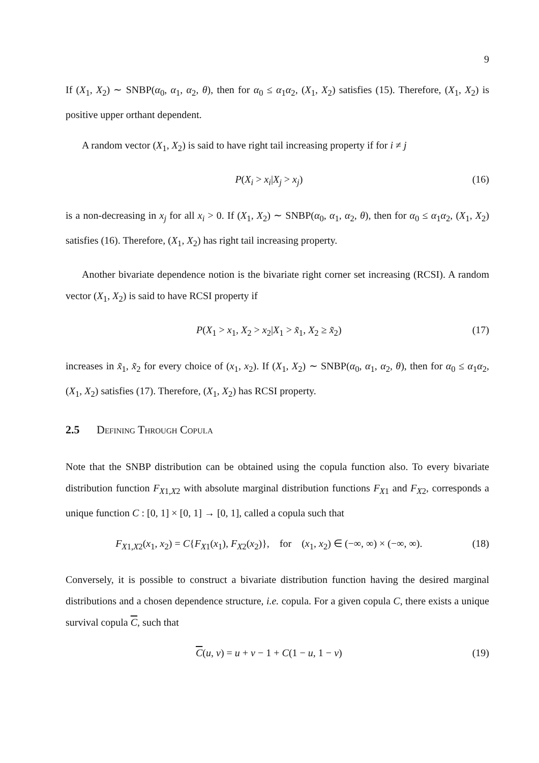9
If (X<sub>1</sub>, X<sub>2</sub>) ∼ SNBP(α<sub>0</sub>, α<sub>1</sub>, α<sub>2</sub>, θ), then for α<sub>0</sub> ≤ α<sub>1</sub>α<sub>2</sub>, (X<sub>1</sub>, X<sub>2</sub>) satisfies (15). Therefore, (X<sub>1</sub>, X<sub>2</sub>) is positive upper orthant dependent.
A random vector (X<sub>1</sub>, X<sub>2</sub>) is said to have right tail increasing property if for i ≠ j
P(X<sub>i</sub> > x<sub>i</sub>|X<sub>j</sub> > x<sub>j</sub>) (16)
is a non-decreasing in x<sub>j</sub> for all x<sub>i</sub> > 0. If (X<sub>1</sub>, X<sub>2</sub>) ∼ SNBP(α<sub>0</sub>, α<sub>1</sub>, α<sub>2</sub>, θ), then for α<sub>0</sub> ≤ α<sub>1</sub>α<sub>2</sub>, (X<sub>1</sub>, X<sub>2</sub>) satisfies (16). Therefore, (X<sub>1</sub>, X<sub>2</sub>) has right tail increasing property.
Another bivariate dependence notion is the bivariate right corner set increasing (RCSI). A random vector (X<sub>1</sub>, X<sub>2</sub>) is said to have RCSI property if
P(X<sub>1</sub> > x<sub>1</sub>, X<sub>2</sub> > x<sub>2</sub>|X<sub>1</sub> > x̃<sub>1</sub>, X<sub>2</sub> ≥ x̃<sub>2</sub>) (17)
increases in x̃<sub>1</sub>, x̃<sub>2</sub> for every choice of (x<sub>1</sub>, x<sub>2</sub>). If (X<sub>1</sub>, X<sub>2</sub>) ∼ SNBP(α<sub>0</sub>, α<sub>1</sub>, α<sub>2</sub>, θ), then for α<sub>0</sub> ≤ α<sub>1</sub>α<sub>2</sub>, (X<sub>1</sub>, X<sub>2</sub>) satisfies (17). Therefore, (X<sub>1</sub>, X<sub>2</sub>) has RCSI property.
2.5 Defining Through Copula
Note that the SNBP distribution can be obtained using the copula function also. To every bivariate distribution function F<sub>X1,X2</sub> with absolute marginal distribution functions F<sub>X1</sub> and F<sub>X2</sub>, corresponds a unique function C : [0, 1] × [0, 1] → [0, 1], called a copula such that
F<sub>X1,X2</sub>(x<sub>1</sub>, x<sub>2</sub>) = C{F<sub>X1</sub>(x<sub>1</sub>), F<sub>X2</sub>(x<sub>2</sub>)}, for (x<sub>1</sub>, x<sub>2</sub>) ∈ (−∞, ∞) × (−∞, ∞). (18)
Conversely, it is possible to construct a bivariate distribution function having the desired marginal distributions and a chosen dependence structure, i.e. copula. For a given copula C, there exists a unique survival copula C, such that
C(u, v) = u + v − 1 + C(1 − u, 1 − v) (19)